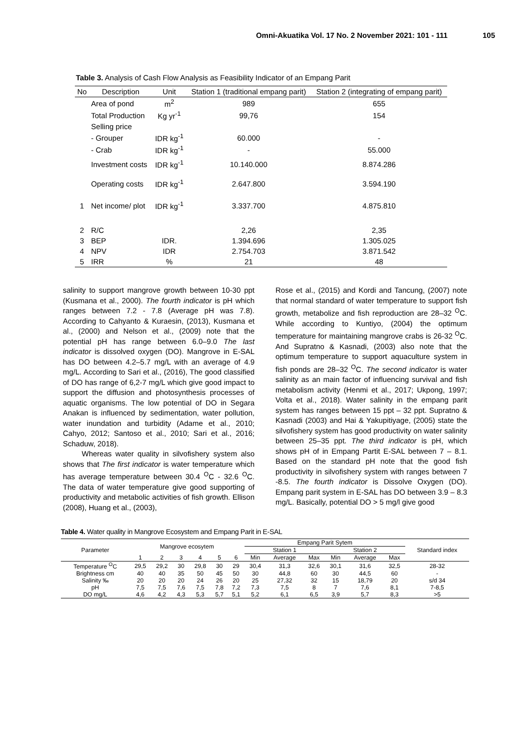Omni-Akuatika Vol. 17 No. 2 November 2021: 101 - 111 105
Table 3. Analysis of Cash Flow Analysis as Feasibility Indicator of an Empang Parit
| No | Description | Unit | Station 1 (traditional empang parit) | Station 2 (integrating of empang parit) |
| --- | --- | --- | --- | --- |
| | Area of pond | m<sup>2</sup> | 989 | 655 |
| | Total Production | Kg yr<sup>-1</sup> | 99,76 | 154 |
| | Selling price | | | |
| | - Grouper | IDR kg<sup>-1</sup> | 60.000 | - |
| | - Crab | IDR kg<sup>-1</sup> | - | 55.000 |
| | Investment costs | IDR kg<sup>-1</sup> | 10.140.000 | 8.874.286 |
| | Operating costs | IDR kg<sup>-1</sup> | 2.647.800 | 3.594.190 |
| 1 | Net income/ plot | IDR kg<sup>-1</sup> | 3.337.700 | 4.875.810 |
| 2 | R/C | | 2,26 | 2,35 |
| 3 | BEP | IDR. | 1.394.696 | 1.305.025 |
| 4 | NPV | IDR | 2.754.703 | 3.871.542 |
| 5 | IRR | % | 21 | 48 |
salinity to support mangrove growth between 10-30 ppt (Kusmana et al., 2000). The fourth indicator is pH which ranges between 7.2 - 7.8 (Average pH was 7.8). According to Cahyanto & Kuraesin, (2013), Kusmana et al., (2000) and Nelson et al., (2009) note that the potential pH has range between 6.0–9.0 The last indicator is dissolved oxygen (DO). Mangrove in E-SAL has DO between 4.2–5.7 mg/L with an average of 4.9 mg/L. According to Sari et al., (2016), The good classified of DO has range of 6,2-7 mg/L which give good impact to support the diffusion and photosynthesis processes of aquatic organisms. The low potential of DO in Segara Anakan is influenced by sedimentation, water pollution, water inundation and turbidity (Adame et al., 2010; Cahyo, 2012; Santoso et al., 2010; Sari et al., 2016; Schaduw, 2018).
Whereas water quality in silvofishery system also shows that The first indicator is water temperature which has average temperature between 30.4 <sup>O</sup>C - 32.6 <sup>O</sup>C. The data of water temperature give good supporting of productivity and metabolic activities of fish growth. Ellison (2008), Huang et al., (2003),
Rose et al., (2015) and Kordi and Tancung, (2007) note that normal standard of water temperature to support fish growth, metabolize and fish reproduction are 28–32 <sup>O</sup>C. While according to Kuntiyo, (2004) the optimum temperature for maintaining mangrove crabs is 26-32 <sup>O</sup>C. And Supratno & Kasnadi, (2003) also note that the optimum temperature to support aquaculture system in fish ponds are 28–32 <sup>O</sup>C. The second indicator is water salinity as an main factor of influencing survival and fish metabolism activity (Henmi et al., 2017; Ukpong, 1997; Volta et al., 2018). Water salinity in the empang parit system has ranges between 15 ppt – 32 ppt. Supratno & Kasnadi (2003) and Hai & Yakupitiyage, (2005) state the silvofishery system has good productivity on water salinity between 25–35 ppt. The third indicator is pH, which shows pH of in Empang Partit E-SAL between 7 – 8.1. Based on the standard pH note that the good fish productivity in silvofishery system with ranges between 7 -8.5. The fourth indicator is Dissolve Oxygen (DO). Empang parit system in E-SAL has DO between 3.9 – 8.3 mg/L. Basically, potential DO > 5 mg/l give good
Table 4. Water quality in Mangrove Ecosystem and Empang Parit in E-SAL
| Parameter | Mangrove ecosytem | | | | | | Empang Parit Sytem | | | | | | Standard index |
| --- | --- | --- | --- | --- | --- | --- | --- | --- | --- | --- | --- | --- | --- |
| | | | | | | | Station 1 | | | Station 2 | | | |
| | 1 | 2 | 3 | 4 | 5 | 6 | Min | Average | Max | Min | Average | Max | |
| Temperature <sup>O</sup>C | 29,5 | 29,2 | 30 | 29,8 | 30 | 29 | 30,4 | 31,3 | 32,6 | 30,1 | 31,6 | 32,5 | 28-32 |
| Brightness cm | 40 | 40 | 35 | 50 | 45 | 50 | 30 | 44,8 | 60 | 30 | 44,5 | 60 | - |
| Salinity ‰ | 20 | 20 | 20 | 24 | 26 | 20 | 25 | 27,32 | 32 | 15 | 18,79 | 20 | s/d 34 |
| pH | 7,5 | 7,5 | 7,6 | 7,5 | 7,8 | 7,2 | 7,3 | 7,5 | 8 | 7 | 7,6 | 8,1 | 7-8,5 |
| DO mg/L | 4,6 | 4,2 | 4,3 | 5,3 | 5,7 | 5,1 | 5,2 | 6,1 | 6,5 | 3,9 | 5,7 | 8,3 | >5 |